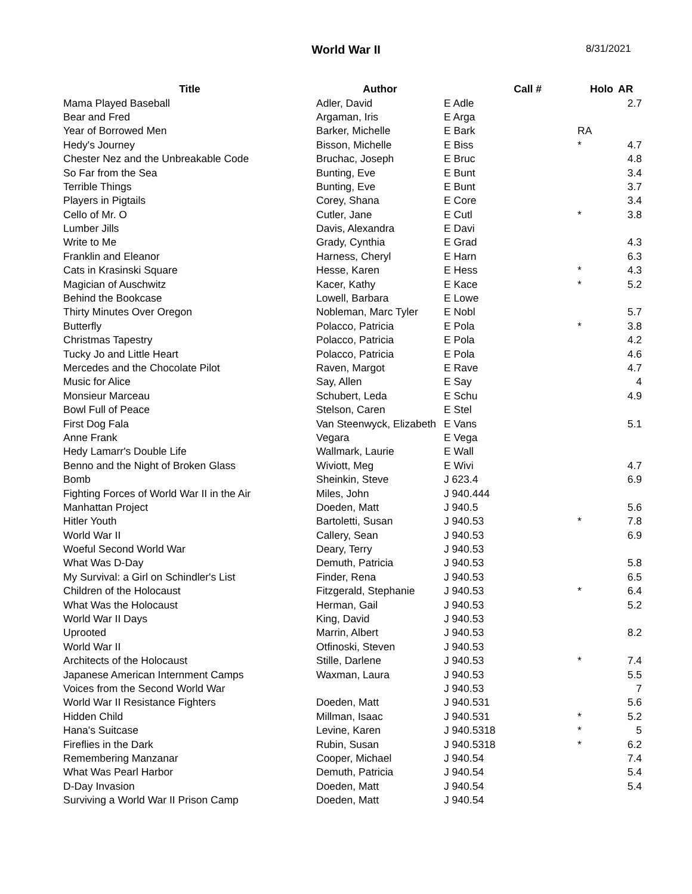World War II 8/31/2021
| Title | Author | Call # | Holo | AR |
| --- | --- | --- | --- | --- |
| Mama Played Baseball | Adler, David | E Adle | | 2.7 |
| Bear and Fred | Argaman, Iris | E Arga | | |
| Year of Borrowed Men | Barker, Michelle | E Bark | RA | |
| Hedy's Journey | Bisson, Michelle | E Biss | * | 4.7 |
| Chester Nez and the Unbreakable Code | Bruchac, Joseph | E Bruc | | 4.8 |
| So Far from the Sea | Bunting, Eve | E Bunt | | 3.4 |
| Terrible Things | Bunting, Eve | E Bunt | | 3.7 |
| Players in Pigtails | Corey, Shana | E Core | | 3.4 |
| Cello of Mr. O | Cutler, Jane | E Cutl | * | 3.8 |
| Lumber Jills | Davis, Alexandra | E Davi | | |
| Write to Me | Grady, Cynthia | E Grad | | 4.3 |
| Franklin and Eleanor | Harness, Cheryl | E Harn | | 6.3 |
| Cats in Krasinski Square | Hesse, Karen | E Hess | * | 4.3 |
| Magician of Auschwitz | Kacer, Kathy | E Kace | * | 5.2 |
| Behind the Bookcase | Lowell, Barbara | E Lowe | | |
| Thirty Minutes Over Oregon | Nobleman, Marc Tyler | E Nobl | | 5.7 |
| Butterfly | Polacco, Patricia | E Pola | * | 3.8 |
| Christmas Tapestry | Polacco, Patricia | E Pola | | 4.2 |
| Tucky Jo and Little Heart | Polacco, Patricia | E Pola | | 4.6 |
| Mercedes and the Chocolate Pilot | Raven, Margot | E Rave | | 4.7 |
| Music for Alice | Say, Allen | E Say | | 4 |
| Monsieur Marceau | Schubert, Leda | E Schu | | 4.9 |
| Bowl Full of Peace | Stelson, Caren | E Stel | | |
| First Dog Fala | Van Steenwyck, Elizabeth | E Vans | | 5.1 |
| Anne Frank | Vegara | E Vega | | |
| Hedy Lamarr's Double Life | Wallmark, Laurie | E Wall | | |
| Benno and the Night of Broken Glass | Wiviott, Meg | E Wivi | | 4.7 |
| Bomb | Sheinkin, Steve | J 623.4 | | 6.9 |
| Fighting Forces of World War II in the Air | Miles, John | J 940.444 | | |
| Manhattan Project | Doeden, Matt | J 940.5 | | 5.6 |
| Hitler Youth | Bartoletti, Susan | J 940.53 | * | 7.8 |
| World War II | Callery, Sean | J 940.53 | | 6.9 |
| Woeful Second World War | Deary, Terry | J 940.53 | | |
| What Was D-Day | Demuth, Patricia | J 940.53 | | 5.8 |
| My Survival: a Girl on Schindler's List | Finder, Rena | J 940.53 | | 6.5 |
| Children of the Holocaust | Fitzgerald, Stephanie | J 940.53 | * | 6.4 |
| What Was the Holocaust | Herman, Gail | J 940.53 | | 5.2 |
| World War II Days | King, David | J 940.53 | | |
| Uprooted | Marrin, Albert | J 940.53 | | 8.2 |
| World War II | Otfinoski, Steven | J 940.53 | | |
| Architects of the Holocaust | Stille, Darlene | J 940.53 | * | 7.4 |
| Japanese American Internment Camps | Waxman, Laura | J 940.53 | | 5.5 |
| Voices from the Second World War | | J 940.53 | | 7 |
| World War II Resistance Fighters | Doeden, Matt | J 940.531 | | 5.6 |
| Hidden Child | Millman, Isaac | J 940.531 | * | 5.2 |
| Hana's Suitcase | Levine, Karen | J 940.5318 | * | 5 |
| Fireflies in the Dark | Rubin, Susan | J 940.5318 | * | 6.2 |
| Remembering Manzanar | Cooper, Michael | J 940.54 | | 7.4 |
| What Was Pearl Harbor | Demuth, Patricia | J 940.54 | | 5.4 |
| D-Day Invasion | Doeden, Matt | J 940.54 | | 5.4 |
| Surviving a World War II Prison Camp | Doeden, Matt | J 940.54 | | |